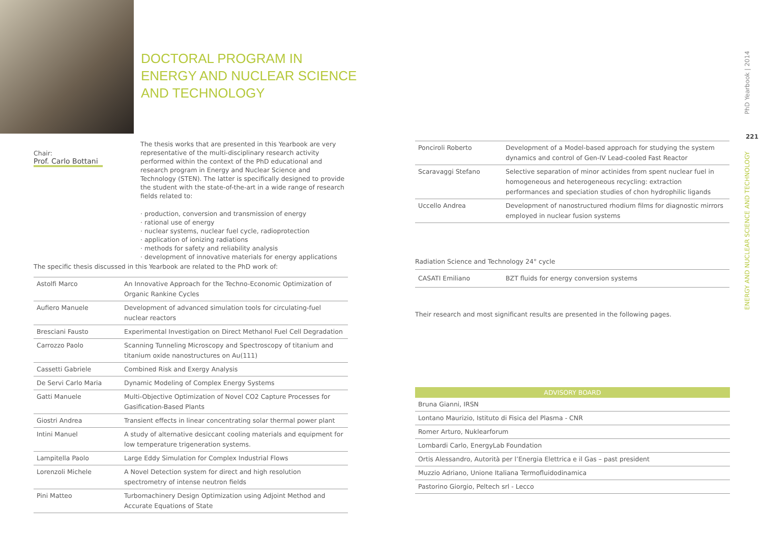DOCTORAL PROGRAM IN
ENERGY AND NUCLEAR SCIENCE
AND TECHNOLOGY
Chair:
Prof. Carlo Bottani
The thesis works that are presented in this Yearbook are very representative of the multi-disciplinary research activity performed within the context of the PhD educational and research program in Energy and Nuclear Science and Technology (STEN). The latter is specifically designed to provide the student with the state-of-the-art in a wide range of research fields related to:
· production, conversion and transmission of energy
· rational use of energy
· nuclear systems, nuclear fuel cycle, radioprotection
· application of ionizing radiations
· methods for safety and reliability analysis
· development of innovative materials for energy applications
The specific thesis discussed in this Yearbook are related to the PhD work of:
| Astolfi Marco | An Innovative Approach for the Techno-Economic Optimization of Organic Rankine Cycles |
| Aufiero Manuele | Development of advanced simulation tools for circulating-fuel nuclear reactors |
| Bresciani Fausto | Experimental Investigation on Direct Methanol Fuel Cell Degradation |
| Carrozzo Paolo | Scanning Tunneling Microscopy and Spectroscopy of titanium and titanium oxide nanostructures on Au(111) |
| Cassetti Gabriele | Combined Risk and Exergy Analysis |
| De Servi Carlo Maria | Dynamic Modeling of Complex Energy Systems |
| Gatti Manuele | Multi-Objective Optimization of Novel CO2 Capture Processes for Gasification-Based Plants |
| Giostri Andrea | Transient effects in linear concentrating solar thermal power plant |
| Intini Manuel | A study of alternative desiccant cooling materials and equipment for low temperature trigeneration systems. |
| Lampitella Paolo | Large Eddy Simulation for Complex Industrial Flows |
| Lorenzoli Michele | A Novel Detection system for direct and high resolution spectrometry of intense neutron fields |
| Pini Matteo | Turbomachinery Design Optimization using Adjoint Method and Accurate Equations of State |
| Ponciroli Roberto | Development of a Model-based approach for studying the system dynamics and control of Gen-IV Lead-cooled Fast Reactor |
| Scaravaggi Stefano | Selective separation of minor actinides from spent nuclear fuel in homogeneous and heterogeneous recycling: extraction performances and speciation studies of chon hydrophilic ligands |
| Uccello Andrea | Development of nanostructured rhodium films for diagnostic mirrors employed in nuclear fusion systems |
Radiation Science and Technology 24° cycle
| CASATI Emiliano | BZT fluids for energy conversion systems |
Their research and most significant results are presented in the following pages.
ADVISORY BOARD
| Bruna Gianni, IRSN |
| Lontano Maurizio, Istituto di Fisica del Plasma - CNR |
| Romer Arturo, Nuklearforum |
| Lombardi Carlo, EnergyLab Foundation |
| Ortis Alessandro, Autorità per l’Energia Elettrica e il Gas – past president |
| Muzzio Adriano, Unione Italiana Termofluidodinamica |
| Pastorino Giorgio, Peltech srl - Lecco |
ENERGY AND NUCLEAR SCIENCE AND TECHNOLOGY PhD Yearbook | 2014
221